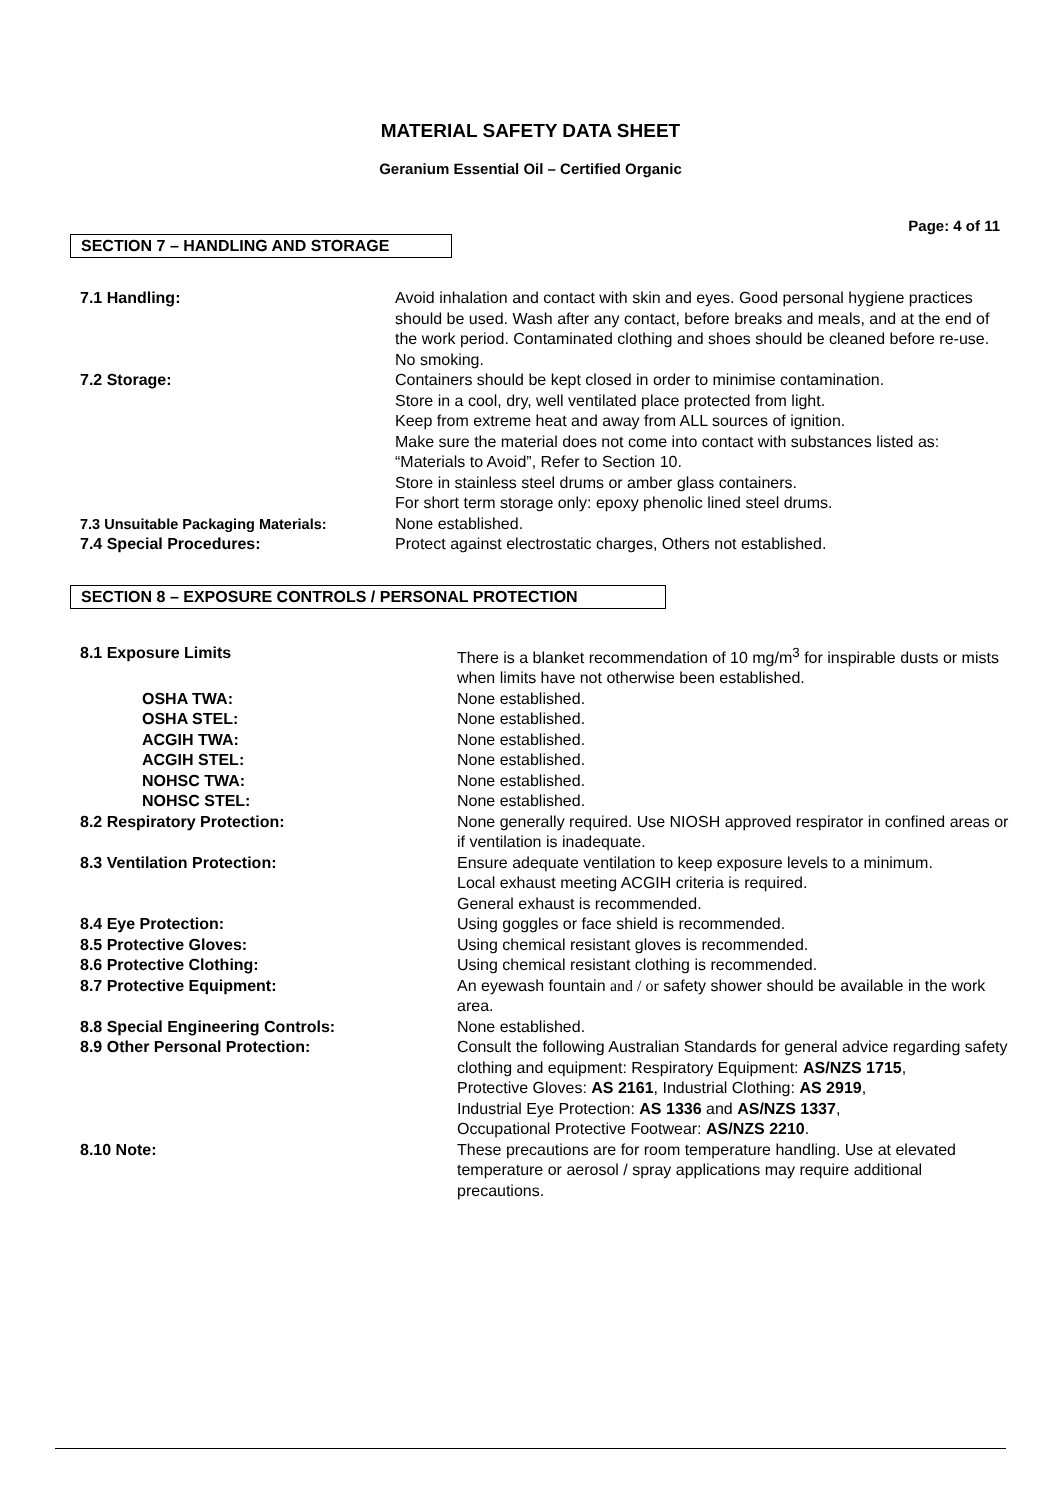MATERIAL SAFETY DATA SHEET
Geranium Essential Oil – Certified Organic
Page: 4 of 11
SECTION 7 – HANDLING AND STORAGE
| 7.1 Handling: | Avoid inhalation and contact with skin and eyes. Good personal hygiene practices should be used. Wash after any contact, before breaks and meals, and at the end of the work period. Contaminated clothing and shoes should be cleaned before re-use. No smoking. |
| 7.2 Storage: | Containers should be kept closed in order to minimise contamination. Store in a cool, dry, well ventilated place protected from light. Keep from extreme heat and away from ALL sources of ignition. Make sure the material does not come into contact with substances listed as: “Materials to Avoid”, Refer to Section 10. Store in stainless steel drums or amber glass containers. For short term storage only: epoxy phenolic lined steel drums. |
| 7.3 Unsuitable Packaging Materials: | None established. |
| 7.4 Special Procedures: | Protect against electrostatic charges, Others not established. |
SECTION 8 – EXPOSURE CONTROLS / PERSONAL PROTECTION
| 8.1 Exposure Limits | There is a blanket recommendation of 10 mg/m<sup>3</sup> for inspirable dusts or mists when limits have not otherwise been established. |
| OSHA TWA: | None established. |
| OSHA STEL: | None established. |
| ACGIH TWA: | None established. |
| ACGIH STEL: | None established. |
| NOHSC TWA: | None established. |
| NOHSC STEL: | None established. |
| 8.2 Respiratory Protection: | None generally required. Use NIOSH approved respirator in confined areas or if ventilation is inadequate. |
| 8.3 Ventilation Protection: | Ensure adequate ventilation to keep exposure levels to a minimum. Local exhaust meeting ACGIH criteria is required. General exhaust is recommended. |
| 8.4 Eye Protection: | Using goggles or face shield is recommended. |
| 8.5 Protective Gloves: | Using chemical resistant gloves is recommended. |
| 8.6 Protective Clothing: | Using chemical resistant clothing is recommended. |
| 8.7 Protective Equipment: | An eyewash fountain and / or safety shower should be available in the work area. |
| 8.8 Special Engineering Controls: | None established. |
| 8.9 Other Personal Protection: | Consult the following Australian Standards for general advice regarding safety clothing and equipment: Respiratory Equipment: AS/NZS 1715 , Protective Gloves: AS 2161 , Industrial Clothing: AS 2919 , Industrial Eye Protection: AS 1336 and AS/NZS 1337 , Occupational Protective Footwear: AS/NZS 2210 . |
| 8.10 Note: | These precautions are for room temperature handling. Use at elevated temperature or aerosol / spray applications may require additional precautions. |